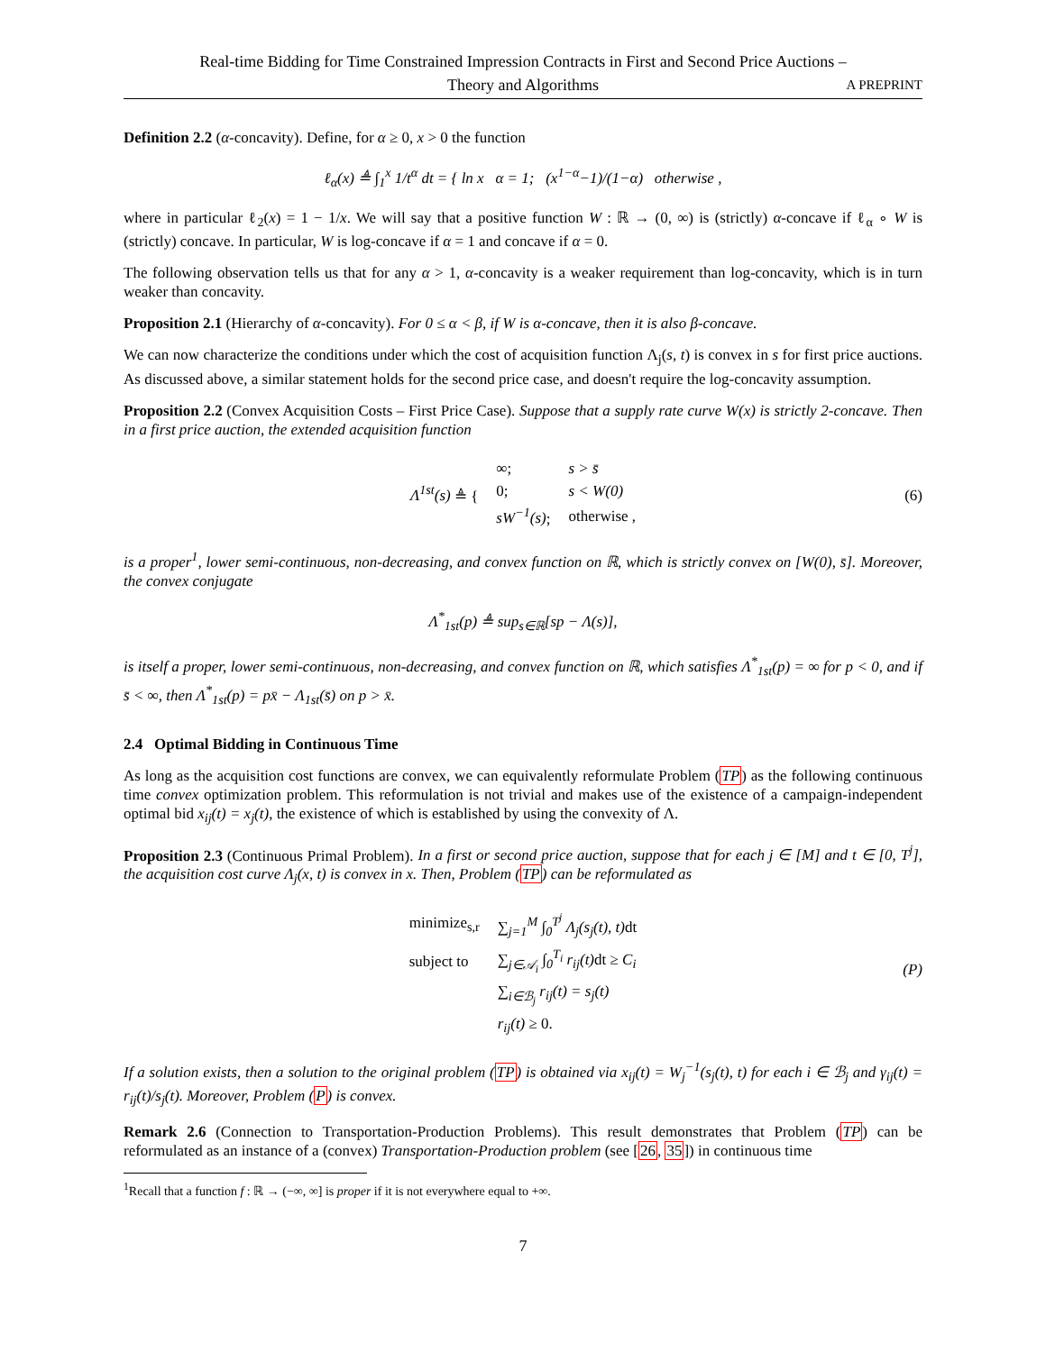Real-time Bidding for Time Constrained Impression Contracts in First and Second Price Auctions –
Theory and Algorithms
A PREPRINT
Definition 2.2 (α-concavity). Define, for α ≥ 0, x > 0 the function
ℓ<sub>α</sub>(x) ≜ ∫<sub>1</sub><sup>x</sup> 1/t<sup>α</sup> dt = { ln x α = 1; (x<sup>1−α</sup>−1)/(1−α) otherwise ,
where in particular ℓ<sub>2</sub>(x) = 1 − 1/x. We will say that a positive function W : ℝ → (0, ∞) is (strictly) α-concave if ℓ<sub>α</sub> ∘ W is (strictly) concave. In particular, W is log-concave if α = 1 and concave if α = 0.
The following observation tells us that for any α > 1, α-concavity is a weaker requirement than log-concavity, which is in turn weaker than concavity.
Proposition 2.1 (Hierarchy of α-concavity). For 0 ≤ α < β, if W is α-concave, then it is also β-concave.
We can now characterize the conditions under which the cost of acquisition function Λ<sub>j</sub>(s, t) is convex in s for first price auctions. As discussed above, a similar statement holds for the second price case, and doesn't require the log-concavity assumption.
Proposition 2.2 (Convex Acquisition Costs – First Price Case). Suppose that a supply rate curve W(x) is strictly 2-concave. Then in a first price auction, the extended acquisition function
| Λ<sup>1st</sup>(s) ≜ { | ∞; | s > s̄ |
| | 0; | s < W(0) |
| | sW<sup>−1</sup>(s) ; | otherwise , |
(6)
is a proper<sup>1</sup>, lower semi-continuous, non-decreasing, and convex function on ℝ, which is strictly convex on [W(0), s̄]. Moreover, the convex conjugate
Λ<sup>*</sup><sub>1st</sub>(p) ≜ sup<sub>s∈ℝ</sub>[sp − Λ(s)],
is itself a proper, lower semi-continuous, non-decreasing, and convex function on ℝ, which satisfies Λ<sup>*</sup><sub>1st</sub>(p) = ∞ for p < 0, and if s̄ < ∞, then Λ<sup>*</sup><sub>1st</sub>(p) = px̄ − Λ<sub>1st</sub>(s̄) on p > x̄.
2.4 Optimal Bidding in Continuous Time
As long as the acquisition cost functions are convex, we can equivalently reformulate Problem (TP) as the following continuous time convex optimization problem. This reformulation is not trivial and makes use of the existence of a campaign-independent optimal bid x<sub>ij</sub>(t) = x<sub>j</sub>(t), the existence of which is established by using the convexity of Λ.
Proposition 2.3 (Continuous Primal Problem). In a first or second price auction, suppose that for each j ∈ [M] and t ∈ [0, T<sup>j</sup>], the acquisition cost curve Λ<sub>j</sub>(x, t) is convex in x. Then, Problem (TP) can be reformulated as
| minimize<sub>s,r</sub> | ∑<sub>j=1</sub><sup>M</sup> ∫<sub>0</sub><sup>T<sup>j</sup></sup> Λ<sub>j</sub>(s<sub>j</sub>(t), t) dt |
| subject to | ∑<sub>j∈𝒜<sub>i</sub></sub> ∫<sub>0</sub><sup>T<sub>i</sub></sup> r<sub>ij</sub>(t) dt ≥ C<sub>i</sub> |
| | ∑<sub>i∈ℬ<sub>j</sub></sub> r<sub>ij</sub>(t) = s<sub>j</sub>(t) |
| | r<sub>ij</sub>(t) ≥ 0. |
(P)
If a solution exists, then a solution to the original problem (TP) is obtained via x<sub>ij</sub>(t) = W<sub>j</sub><sup>−1</sup>(s<sub>j</sub>(t), t) for each i ∈ ℬ<sub>j</sub> and γ<sub>ij</sub>(t) = r<sub>ij</sub>(t)/s<sub>j</sub>(t). Moreover, Problem (P) is convex.
Remark 2.6 (Connection to Transportation-Production Problems). This result demonstrates that Problem (TP) can be reformulated as an instance of a (convex) Transportation-Production problem (see [26, 35]) in continuous time
<sup>1</sup> Recall that a function f : ℝ → (−∞, ∞] is proper if it is not everywhere equal to +∞.
7